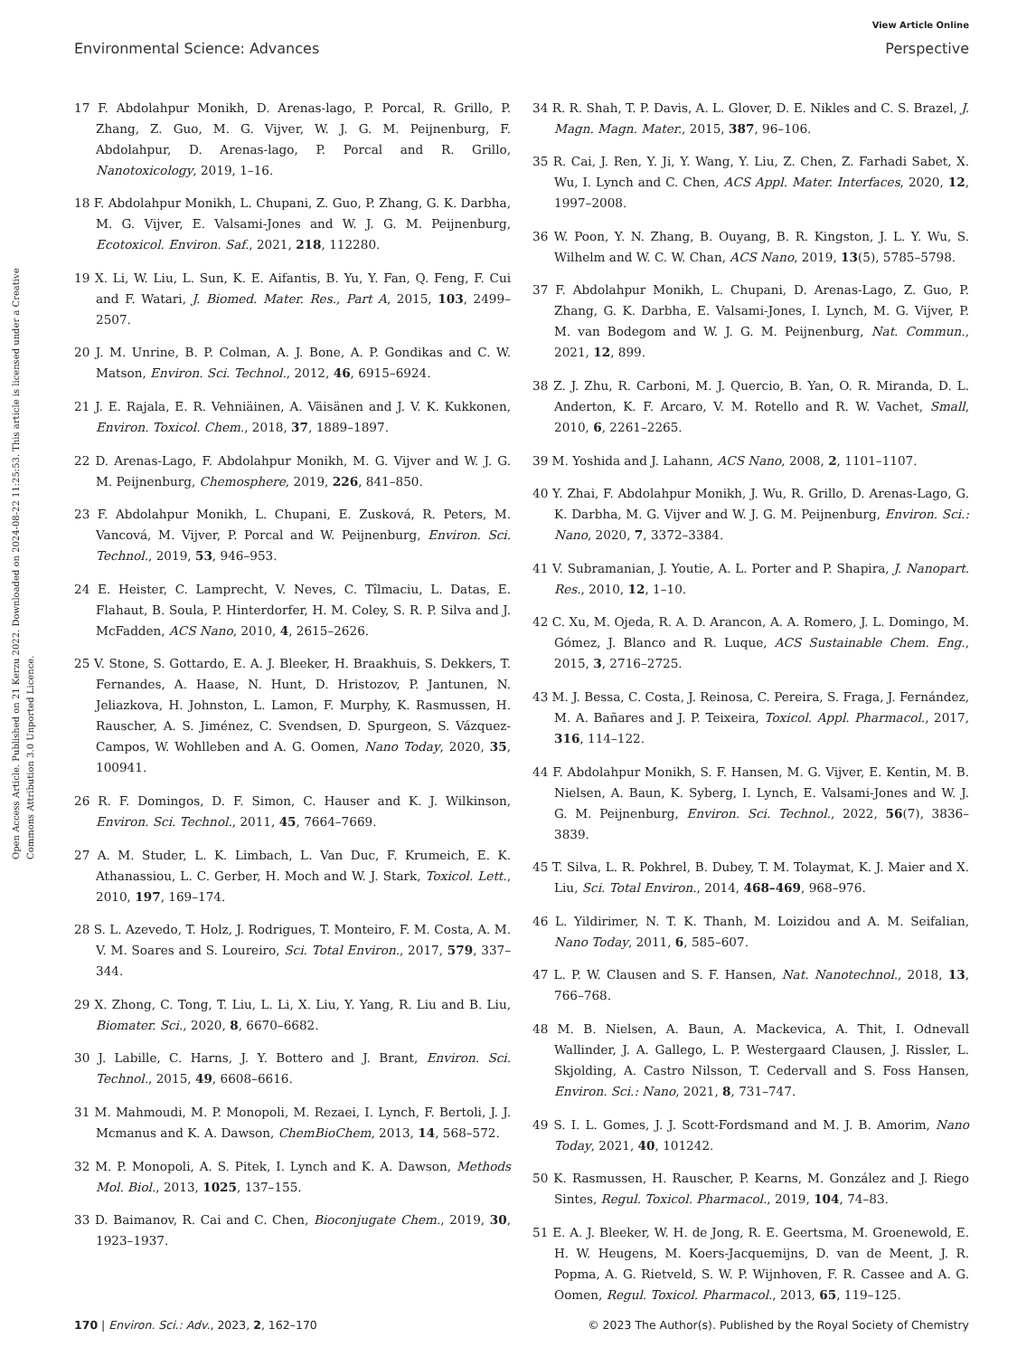View Article Online
Environmental Science: Advances Perspective
Open Access Article. Published on 21 Kerzu 2022. Downloaded on 2024-08-22 11:25:53. This article is licensed under a Creative Commons Attribution 3.0 Unported Licence.
17 F. Abdolahpur Monikh, D. Arenas-lago, P. Porcal, R. Grillo, P. Zhang, Z. Guo, M. G. Vijver, W. J. G. M. Peijnenburg, F. Abdolahpur, D. Arenas-lago, P. Porcal and R. Grillo, Nanotoxicology, 2019, 1–16.
18 F. Abdolahpur Monikh, L. Chupani, Z. Guo, P. Zhang, G. K. Darbha, M. G. Vijver, E. Valsami-Jones and W. J. G. M. Peijnenburg, Ecotoxicol. Environ. Saf., 2021, 218, 112280.
19 X. Li, W. Liu, L. Sun, K. E. Aifantis, B. Yu, Y. Fan, Q. Feng, F. Cui and F. Watari, J. Biomed. Mater. Res., Part A, 2015, 103, 2499–2507.
20 J. M. Unrine, B. P. Colman, A. J. Bone, A. P. Gondikas and C. W. Matson, Environ. Sci. Technol., 2012, 46, 6915–6924.
21 J. E. Rajala, E. R. Vehniäinen, A. Väisänen and J. V. K. Kukkonen, Environ. Toxicol. Chem., 2018, 37, 1889–1897.
22 D. Arenas-Lago, F. Abdolahpur Monikh, M. G. Vijver and W. J. G. M. Peijnenburg, Chemosphere, 2019, 226, 841–850.
23 F. Abdolahpur Monikh, L. Chupani, E. Zusková, R. Peters, M. Vancová, M. Vijver, P. Porcal and W. Peijnenburg, Environ. Sci. Technol., 2019, 53, 946–953.
24 E. Heister, C. Lamprecht, V. Neves, C. Tîlmaciu, L. Datas, E. Flahaut, B. Soula, P. Hinterdorfer, H. M. Coley, S. R. P. Silva and J. McFadden, ACS Nano, 2010, 4, 2615–2626.
25 V. Stone, S. Gottardo, E. A. J. Bleeker, H. Braakhuis, S. Dekkers, T. Fernandes, A. Haase, N. Hunt, D. Hristozov, P. Jantunen, N. Jeliazkova, H. Johnston, L. Lamon, F. Murphy, K. Rasmussen, H. Rauscher, A. S. Jiménez, C. Svendsen, D. Spurgeon, S. Vázquez-Campos, W. Wohlleben and A. G. Oomen, Nano Today, 2020, 35, 100941.
26 R. F. Domingos, D. F. Simon, C. Hauser and K. J. Wilkinson, Environ. Sci. Technol., 2011, 45, 7664–7669.
27 A. M. Studer, L. K. Limbach, L. Van Duc, F. Krumeich, E. K. Athanassiou, L. C. Gerber, H. Moch and W. J. Stark, Toxicol. Lett., 2010, 197, 169–174.
28 S. L. Azevedo, T. Holz, J. Rodrigues, T. Monteiro, F. M. Costa, A. M. V. M. Soares and S. Loureiro, Sci. Total Environ., 2017, 579, 337–344.
29 X. Zhong, C. Tong, T. Liu, L. Li, X. Liu, Y. Yang, R. Liu and B. Liu, Biomater. Sci., 2020, 8, 6670–6682.
30 J. Labille, C. Harns, J. Y. Bottero and J. Brant, Environ. Sci. Technol., 2015, 49, 6608–6616.
31 M. Mahmoudi, M. P. Monopoli, M. Rezaei, I. Lynch, F. Bertoli, J. J. Mcmanus and K. A. Dawson, ChemBioChem, 2013, 14, 568–572.
32 M. P. Monopoli, A. S. Pitek, I. Lynch and K. A. Dawson, Methods Mol. Biol., 2013, 1025, 137–155.
33 D. Baimanov, R. Cai and C. Chen, Bioconjugate Chem., 2019, 30, 1923–1937.
34 R. R. Shah, T. P. Davis, A. L. Glover, D. E. Nikles and C. S. Brazel, J. Magn. Magn. Mater., 2015, 387, 96–106.
35 R. Cai, J. Ren, Y. Ji, Y. Wang, Y. Liu, Z. Chen, Z. Farhadi Sabet, X. Wu, I. Lynch and C. Chen, ACS Appl. Mater. Interfaces, 2020, 12, 1997–2008.
36 W. Poon, Y. N. Zhang, B. Ouyang, B. R. Kingston, J. L. Y. Wu, S. Wilhelm and W. C. W. Chan, ACS Nano, 2019, 13(5), 5785–5798.
37 F. Abdolahpur Monikh, L. Chupani, D. Arenas-Lago, Z. Guo, P. Zhang, G. K. Darbha, E. Valsami-Jones, I. Lynch, M. G. Vijver, P. M. van Bodegom and W. J. G. M. Peijnenburg, Nat. Commun., 2021, 12, 899.
38 Z. J. Zhu, R. Carboni, M. J. Quercio, B. Yan, O. R. Miranda, D. L. Anderton, K. F. Arcaro, V. M. Rotello and R. W. Vachet, Small, 2010, 6, 2261–2265.
39 M. Yoshida and J. Lahann, ACS Nano, 2008, 2, 1101–1107.
40 Y. Zhai, F. Abdolahpur Monikh, J. Wu, R. Grillo, D. Arenas-Lago, G. K. Darbha, M. G. Vijver and W. J. G. M. Peijnenburg, Environ. Sci.: Nano, 2020, 7, 3372–3384.
41 V. Subramanian, J. Youtie, A. L. Porter and P. Shapira, J. Nanopart. Res., 2010, 12, 1–10.
42 C. Xu, M. Ojeda, R. A. D. Arancon, A. A. Romero, J. L. Domingo, M. Gómez, J. Blanco and R. Luque, ACS Sustainable Chem. Eng., 2015, 3, 2716–2725.
43 M. J. Bessa, C. Costa, J. Reinosa, C. Pereira, S. Fraga, J. Fernández, M. A. Bañares and J. P. Teixeira, Toxicol. Appl. Pharmacol., 2017, 316, 114–122.
44 F. Abdolahpur Monikh, S. F. Hansen, M. G. Vijver, E. Kentin, M. B. Nielsen, A. Baun, K. Syberg, I. Lynch, E. Valsami-Jones and W. J. G. M. Peijnenburg, Environ. Sci. Technol., 2022, 56(7), 3836–3839.
45 T. Silva, L. R. Pokhrel, B. Dubey, T. M. Tolaymat, K. J. Maier and X. Liu, Sci. Total Environ., 2014, 468–469, 968–976.
46 L. Yildirimer, N. T. K. Thanh, M. Loizidou and A. M. Seifalian, Nano Today, 2011, 6, 585–607.
47 L. P. W. Clausen and S. F. Hansen, Nat. Nanotechnol., 2018, 13, 766–768.
48 M. B. Nielsen, A. Baun, A. Mackevica, A. Thit, I. Odnevall Wallinder, J. A. Gallego, L. P. Westergaard Clausen, J. Rissler, L. Skjolding, A. Castro Nilsson, T. Cedervall and S. Foss Hansen, Environ. Sci.: Nano, 2021, 8, 731–747.
49 S. I. L. Gomes, J. J. Scott-Fordsmand and M. J. B. Amorim, Nano Today, 2021, 40, 101242.
50 K. Rasmussen, H. Rauscher, P. Kearns, M. González and J. Riego Sintes, Regul. Toxicol. Pharmacol., 2019, 104, 74–83.
51 E. A. J. Bleeker, W. H. de Jong, R. E. Geertsma, M. Groenewold, E. H. W. Heugens, M. Koers-Jacquemijns, D. van de Meent, J. R. Popma, A. G. Rietveld, S. W. P. Wijnhoven, F. R. Cassee and A. G. Oomen, Regul. Toxicol. Pharmacol., 2013, 65, 119–125.
170 | Environ. Sci.: Adv., 2023, 2, 162–170 © 2023 The Author(s). Published by the Royal Society of Chemistry